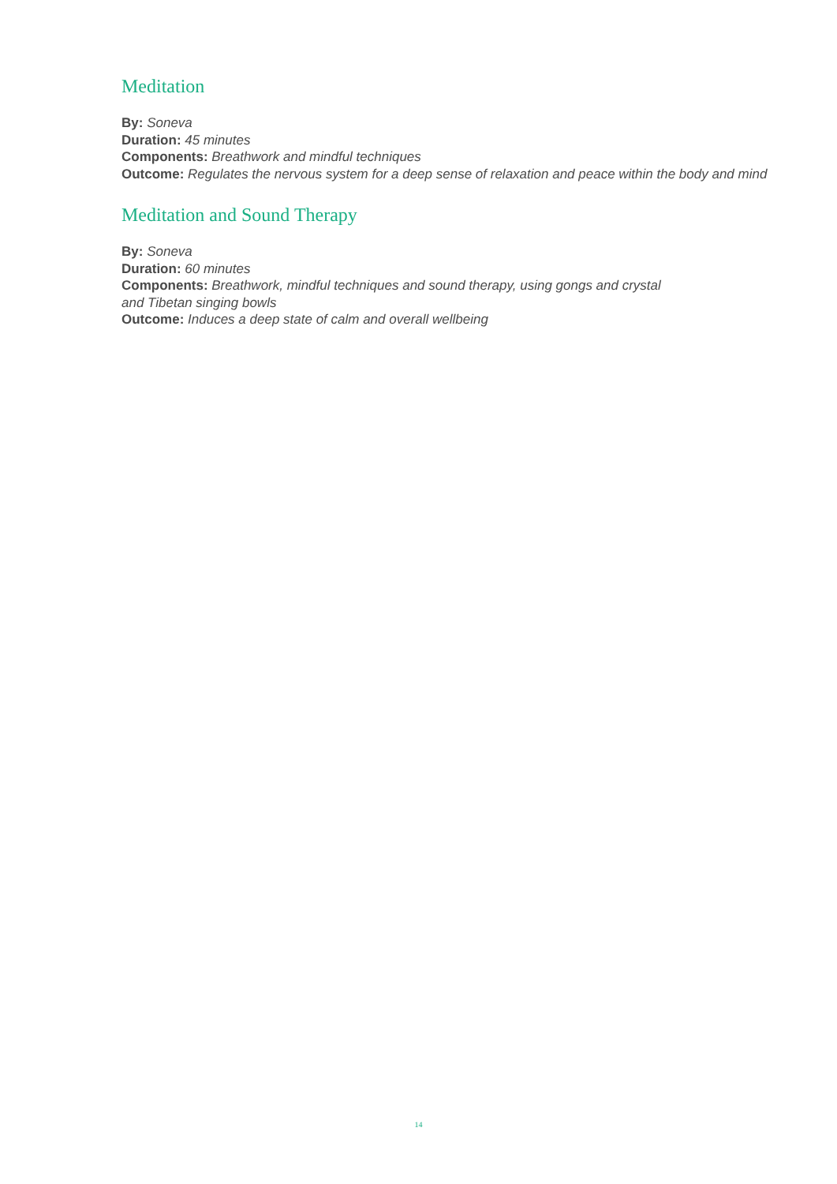Meditation
By: Soneva
Duration: 45 minutes
Components: Breathwork and mindful techniques
Outcome: Regulates the nervous system for a deep sense of relaxation and peace within the body and mind
Meditation and Sound Therapy
By: Soneva
Duration: 60 minutes
Components: Breathwork, mindful techniques and sound therapy, using gongs and crystal
and Tibetan singing bowls
Outcome: Induces a deep state of calm and overall wellbeing
14